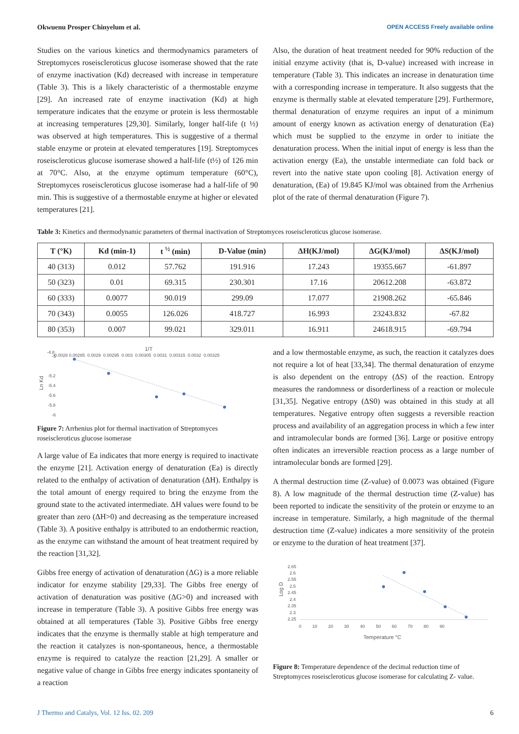Okwuenu Prosper Chinyelum et al. OPEN ACCESS Freely available online
Studies on the various kinetics and thermodynamics parameters of Streptomyces roseiscleroticus glucose isomerase showed that the rate of enzyme inactivation (Kd) decreased with increase in temperature (Table 3). This is a likely characteristic of a thermostable enzyme [29]. An increased rate of enzyme inactivation (Kd) at high temperature indicates that the enzyme or protein is less thermostable at increasing temperatures [29,30]. Similarly, longer half-life (t ½) was observed at high temperatures. This is suggestive of a thermal stable enzyme or protein at elevated temperatures [19]. Streptomyces roseiscleroticus glucose isomerase showed a half-life (t½) of 126 min at 70°C. Also, at the enzyme optimum temperature (60°C), Streptomyces roseiscleroticus glucose isomerase had a half-life of 90 min. This is suggestive of a thermostable enzyme at higher or elevated temperatures [21].
Also, the duration of heat treatment needed for 90% reduction of the initial enzyme activity (that is, D-value) increased with increase in temperature (Table 3). This indicates an increase in denaturation time with a corresponding increase in temperature. It also suggests that the enzyme is thermally stable at elevated temperature [29]. Furthermore, thermal denaturation of enzyme requires an input of a minimum amount of energy known as activation energy of denaturation (Ea) which must be supplied to the enzyme in order to initiate the denaturation process. When the initial input of energy is less than the activation energy (Ea), the unstable intermediate can fold back or revert into the native state upon cooling [8]. Activation energy of denaturation, (Ea) of 19.845 KJ/mol was obtained from the Arrhenius plot of the rate of thermal denaturation (Figure 7).
Table 3: Kinetics and thermodynamic parameters of thermal inactivation of Streptomyces roseiscleroticus glucose isomerase.
| T (°K) | Kd (min-1) | t <sup>½</sup> (min) | D-Value (min) | ΔH(KJ/mol) | ΔG(KJ/mol) | ΔS(KJ/mol) |
| --- | --- | --- | --- | --- | --- | --- |
| 40 (313) | 0.012 | 57.762 | 191.916 | 17.243 | 19355.667 | -61.897 |
| 50 (323) | 0.01 | 69.315 | 230.301 | 17.16 | 20612.208 | -63.872 |
| 60 (333) | 0.0077 | 90.019 | 299.09 | 17.077 | 21908.262 | -65.846 |
| 70 (343) | 0.0055 | 126.026 | 418.727 | 16.993 | 23243.832 | -67.82 |
| 80 (353) | 0.007 | 99.021 | 329.011 | 16.911 | 24618.915 | -69.794 |
1/T
-4.8
-5
-5.2
-5.4
-5.6
-5.8
-6
0.0028 0.00285 0.0029 0.00295 0.003 0.00305 0.0031 0.00315 0.0032 0.00325
Ln Kd
Figure 7: Arrhenius plot for thermal inactivation of Streptomyces roseiscleroticus glucose isomerase
A large value of Ea indicates that more energy is required to inactivate the enzyme [21]. Activation energy of denaturation (Ea) is directly related to the enthalpy of activation of denaturation (ΔH). Enthalpy is the total amount of energy required to bring the enzyme from the ground state to the activated intermediate. ΔH values were found to be greater than zero (ΔH>0) and decreasing as the temperature increased (Table 3). A positive enthalpy is attributed to an endothermic reaction, as the enzyme can withstand the amount of heat treatment required by the reaction [31,32].
Gibbs free energy of activation of denaturation (ΔG) is a more reliable indicator for enzyme stability [29,33]. The Gibbs free energy of activation of denaturation was positive (ΔG>0) and increased with increase in temperature (Table 3). A positive Gibbs free energy was obtained at all temperatures (Table 3). Positive Gibbs free energy indicates that the enzyme is thermally stable at high temperature and the reaction it catalyzes is non-spontaneous, hence, a thermostable enzyme is required to catalyze the reaction [21,29]. A smaller or negative value of change in Gibbs free energy indicates spontaneity of a reaction
and a low thermostable enzyme, as such, the reaction it catalyzes does not require a lot of heat [33,34]. The thermal denaturation of enzyme is also dependent on the entropy (ΔS) of the reaction. Entropy measures the randomness or disorderliness of a reaction or molecule [31,35]. Negative entropy (ΔS0) was obtained in this study at all temperatures. Negative entropy often suggests a reversible reaction process and availability of an aggregation process in which a few inter and intramolecular bonds are formed [36]. Large or positive entropy often indicates an irreversible reaction process as a large number of intramolecular bonds are formed [29].
A thermal destruction time (Z-value) of 0.0073 was obtained (Figure 8). A low magnitude of the thermal destruction time (Z-value) has been reported to indicate the sensitivity of the protein or enzyme to an increase in temperature. Similarly, a high magnitude of the thermal destruction time (Z-value) indicates a more sensitivity of the protein or enzyme to the duration of heat treatment [37].
2.65
2.6
2.55
2.5
2.45
2.4
2.35
2.3
2.25
Log D
0 10 20 30 40 50 60 70 80 90
Temperature °C
Figure 8: Temperature dependence of the decimal reduction time of Streptomyces roseiscleroticus glucose isomerase for calculating Z- value.
J Thermo and Catalys, Vol. 12 Iss. 02. 209 6